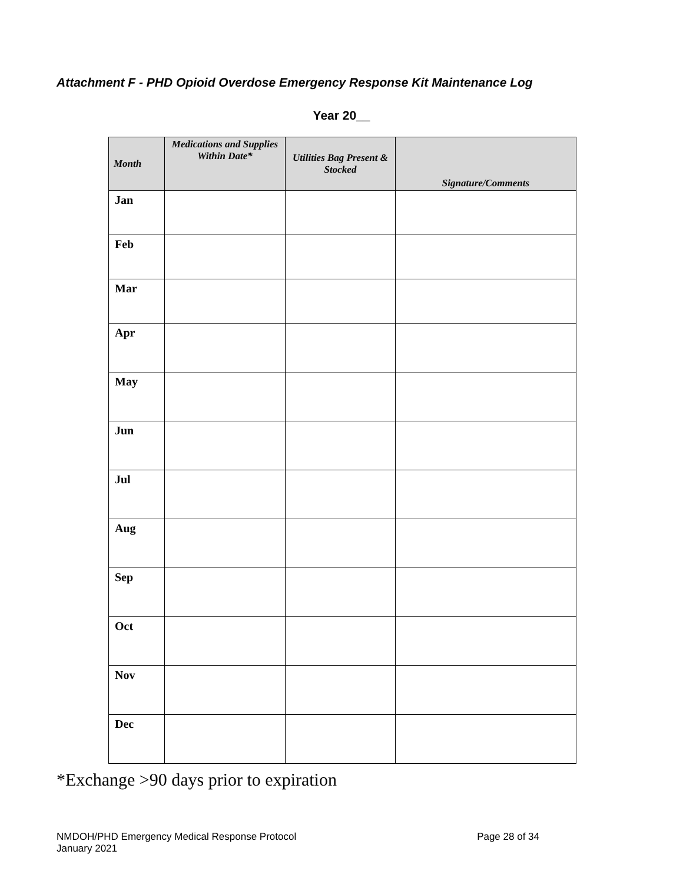Attachment F - PHD Opioid Overdose Emergency Response Kit Maintenance Log
Year 20__
| Month | Medications and Supplies Within Date* | Utilities Bag Present & Stocked | Signature/Comments |
| --- | --- | --- | --- |
| Jan | | | |
| Feb | | | |
| Mar | | | |
| Apr | | | |
| May | | | |
| Jun | | | |
| Jul | | | |
| Aug | | | |
| Sep | | | |
| Oct | | | |
| Nov | | | |
| Dec | | | |
*Exchange >90 days prior to expiration
NMDOH/PHD Emergency Medical Response Protocol
January 2021
Page 28 of 34